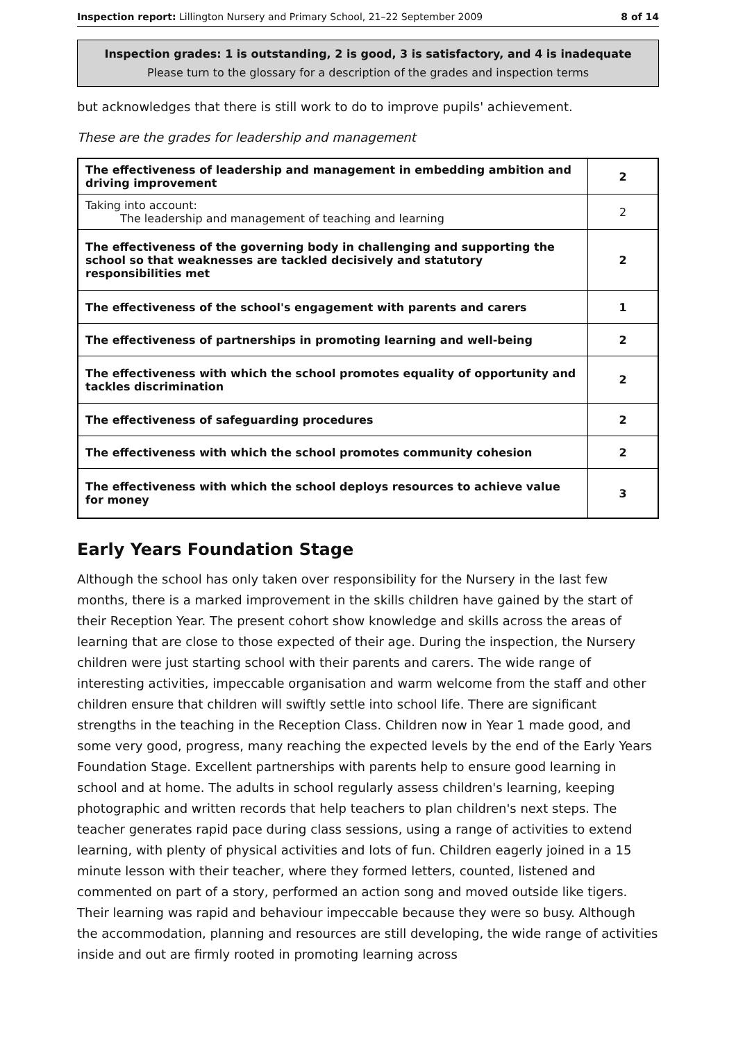Inspection report: Lillington Nursery and Primary School, 21–22 September 2009 8 of 14
Inspection grades: 1 is outstanding, 2 is good, 3 is satisfactory, and 4 is inadequate
Please turn to the glossary for a description of the grades and inspection terms
but acknowledges that there is still work to do to improve pupils' achievement.
These are the grades for leadership and management
| The effectiveness of leadership and management in embedding ambition and driving improvement | 2 |
| Taking into account: The leadership and management of teaching and learning | 2 |
| The effectiveness of the governing body in challenging and supporting the school so that weaknesses are tackled decisively and statutory responsibilities met | 2 |
| The effectiveness of the school's engagement with parents and carers | 1 |
| The effectiveness of partnerships in promoting learning and well-being | 2 |
| The effectiveness with which the school promotes equality of opportunity and tackles discrimination | 2 |
| The effectiveness of safeguarding procedures | 2 |
| The effectiveness with which the school promotes community cohesion | 2 |
| The effectiveness with which the school deploys resources to achieve value for money | 3 |
Early Years Foundation Stage
Although the school has only taken over responsibility for the Nursery in the last few months, there is a marked improvement in the skills children have gained by the start of their Reception Year. The present cohort show knowledge and skills across the areas of learning that are close to those expected of their age. During the inspection, the Nursery children were just starting school with their parents and carers. The wide range of interesting activities, impeccable organisation and warm welcome from the staff and other children ensure that children will swiftly settle into school life. There are significant strengths in the teaching in the Reception Class. Children now in Year 1 made good, and some very good, progress, many reaching the expected levels by the end of the Early Years Foundation Stage. Excellent partnerships with parents help to ensure good learning in school and at home. The adults in school regularly assess children's learning, keeping photographic and written records that help teachers to plan children's next steps. The teacher generates rapid pace during class sessions, using a range of activities to extend learning, with plenty of physical activities and lots of fun. Children eagerly joined in a 15 minute lesson with their teacher, where they formed letters, counted, listened and commented on part of a story, performed an action song and moved outside like tigers. Their learning was rapid and behaviour impeccable because they were so busy. Although the accommodation, planning and resources are still developing, the wide range of activities inside and out are firmly rooted in promoting learning across